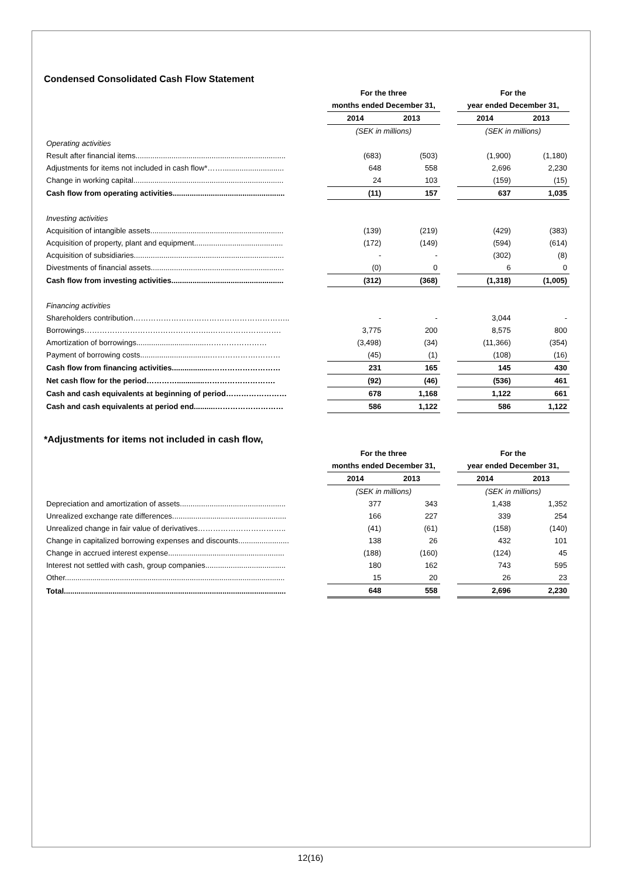Condensed Consolidated Cash Flow Statement
| | For the three | | | For the | |
| | months ended December 31, | | | year ended December 31, | |
| | 2014 | 2013 | | 2014 | 2013 |
| | (SEK in millions) | | | (SEK in millions) | |
| Operating activities | | | | | |
| Result after financial items....................................................................... | (683) | (503) | | (1,900) | (1,180) |
| Adjustments for items not included in cash flow*……............................. | 648 | 558 | | 2,696 | 2,230 |
| Change in working capital....................................................................... | 24 | 103 | | (159) | (15) |
| Cash flow from operating activities..................................................... | (11) | 157 | | 637 | 1,035 |
| Investing activities | | | | | |
| Acquisition of intangible assets............................................................... | (139) | (219) | | (429) | (383) |
| Acquisition of property, plant and equipment.......................................... | (172) | (149) | | (594) | (614) |
| Acquisition of subsidiaries....................................................................... | - | - | | (302) | (8) |
| Divestments of financial assets............................................................... | (0) | 0 | | 6 | 0 |
| Cash flow from investing activities..................................................... | (312) | (368) | | (1,318) | (1,005) |
| Financing activities | | | | | |
| Shareholders contribution…………………………………………………….. | - | - | | 3,044 | - |
| Borrowings…………………………………………..………………………. | 3,775 | 200 | | 8,575 | 800 |
| Amortization of borrowings.................................…………………… | (3,498) | (34) | | (11,366) | (354) |
| Payment of borrowing costs.................................……………….……… | (45) | (1) | | (108) | (16) |
| Cash flow from financing activities...................……………………… | 231 | 165 | | 145 | 430 |
| Net cash flow for the period………….............………………………. | (92) | (46) | | (536) | 461 |
| Cash and cash equivalents at beginning of period…………………… | 678 | 1,168 | | 1,122 | 661 |
| Cash and cash equivalents at period end..........……………………… | 586 | 1,122 | | 586 | 1,122 |
*Adjustments for items not included in cash flow,
| | For the three | | | For the | |
| | months ended December 31, | | | year ended December 31, | |
| | 2014 | 2013 | | 2014 | 2013 |
| | (SEK in millions) | | | (SEK in millions) | |
| Depreciation and amortization of assets.................................................. | 377 | 343 | | 1,438 | 1,352 |
| Unrealized exchange rate differences...................................................... | 166 | 227 | | 339 | 254 |
| Unrealized change in fair value of derivatives…………………………….. | (41) | (61) | | (158) | (140) |
| Change in capitalized borrowing expenses and discounts........................ | 138 | 26 | | 432 | 101 |
| Change in accrued interest expense....................................................... | (188) | (160) | | (124) | 45 |
| Interest not settled with cash, group companies...................................... | 180 | 162 | | 743 | 595 |
| Other........................................................................................................ | 15 | 20 | | 26 | 23 |
| Total......................................................................................................... | 648 | 558 | | 2,696 | 2,230 |
12(16)